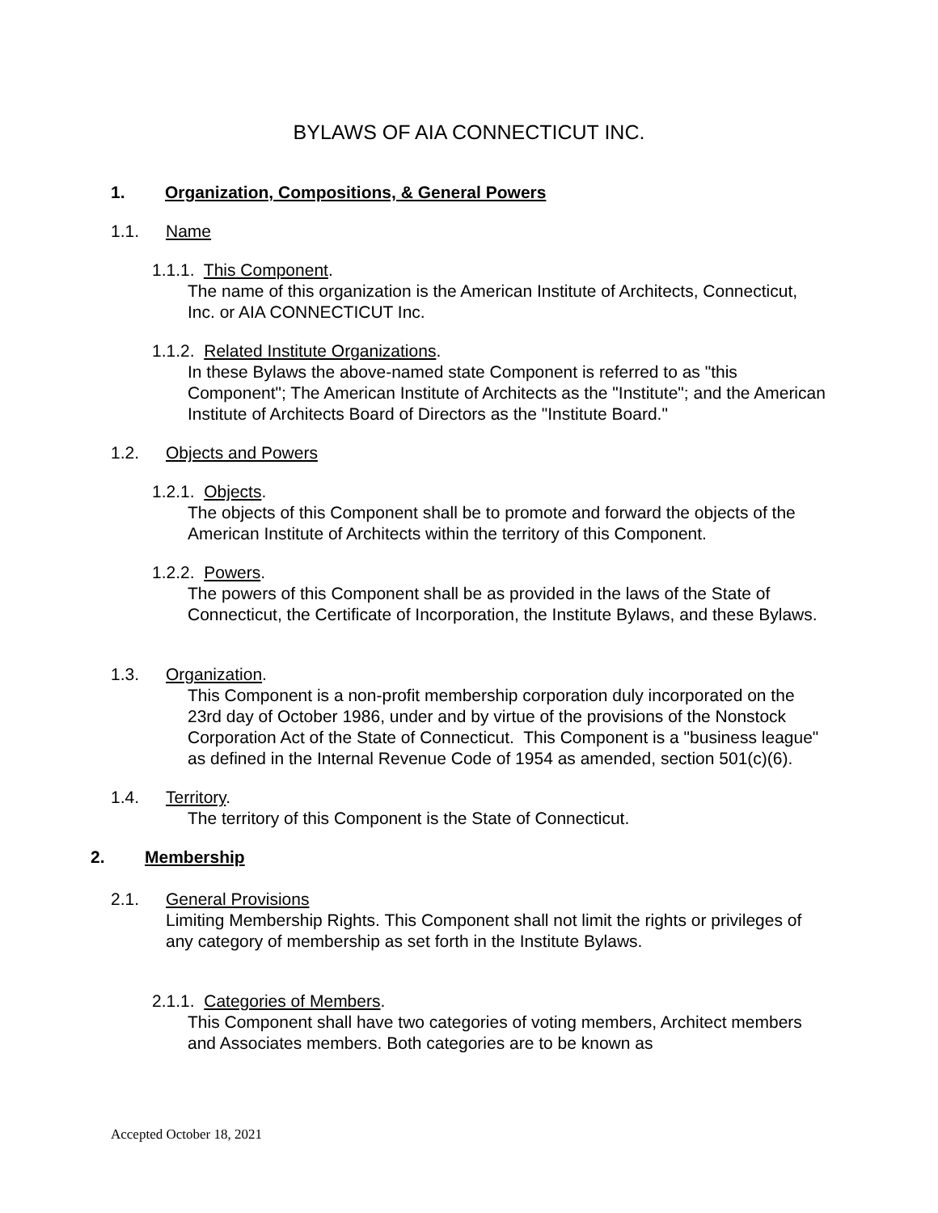BYLAWS OF AIA CONNECTICUT INC.
1. Organization, Compositions, & General Powers
1.1. Name
1.1.1. This Component.
The name of this organization is the American Institute of Architects, Connecticut, Inc. or AIA CONNECTICUT Inc.
1.1.2. Related Institute Organizations.
In these Bylaws the above-named state Component is referred to as "this Component"; The American Institute of Architects as the "Institute"; and the American Institute of Architects Board of Directors as the "Institute Board."
1.2. Objects and Powers
1.2.1. Objects.
The objects of this Component shall be to promote and forward the objects of the American Institute of Architects within the territory of this Component.
1.2.2. Powers.
The powers of this Component shall be as provided in the laws of the State of Connecticut, the Certificate of Incorporation, the Institute Bylaws, and these Bylaws.
1.3. Organization.
This Component is a non-profit membership corporation duly incorporated on the 23rd day of October 1986, under and by virtue of the provisions of the Nonstock Corporation Act of the State of Connecticut. This Component is a "business league" as defined in the Internal Revenue Code of 1954 as amended, section 501(c)(6).
1.4. Territory.
The territory of this Component is the State of Connecticut.
2. Membership
2.1. General Provisions
Limiting Membership Rights. This Component shall not limit the rights or privileges of any category of membership as set forth in the Institute Bylaws.
2.1.1. Categories of Members.
This Component shall have two categories of voting members, Architect members and Associates members. Both categories are to be known as
Accepted October 18, 2021